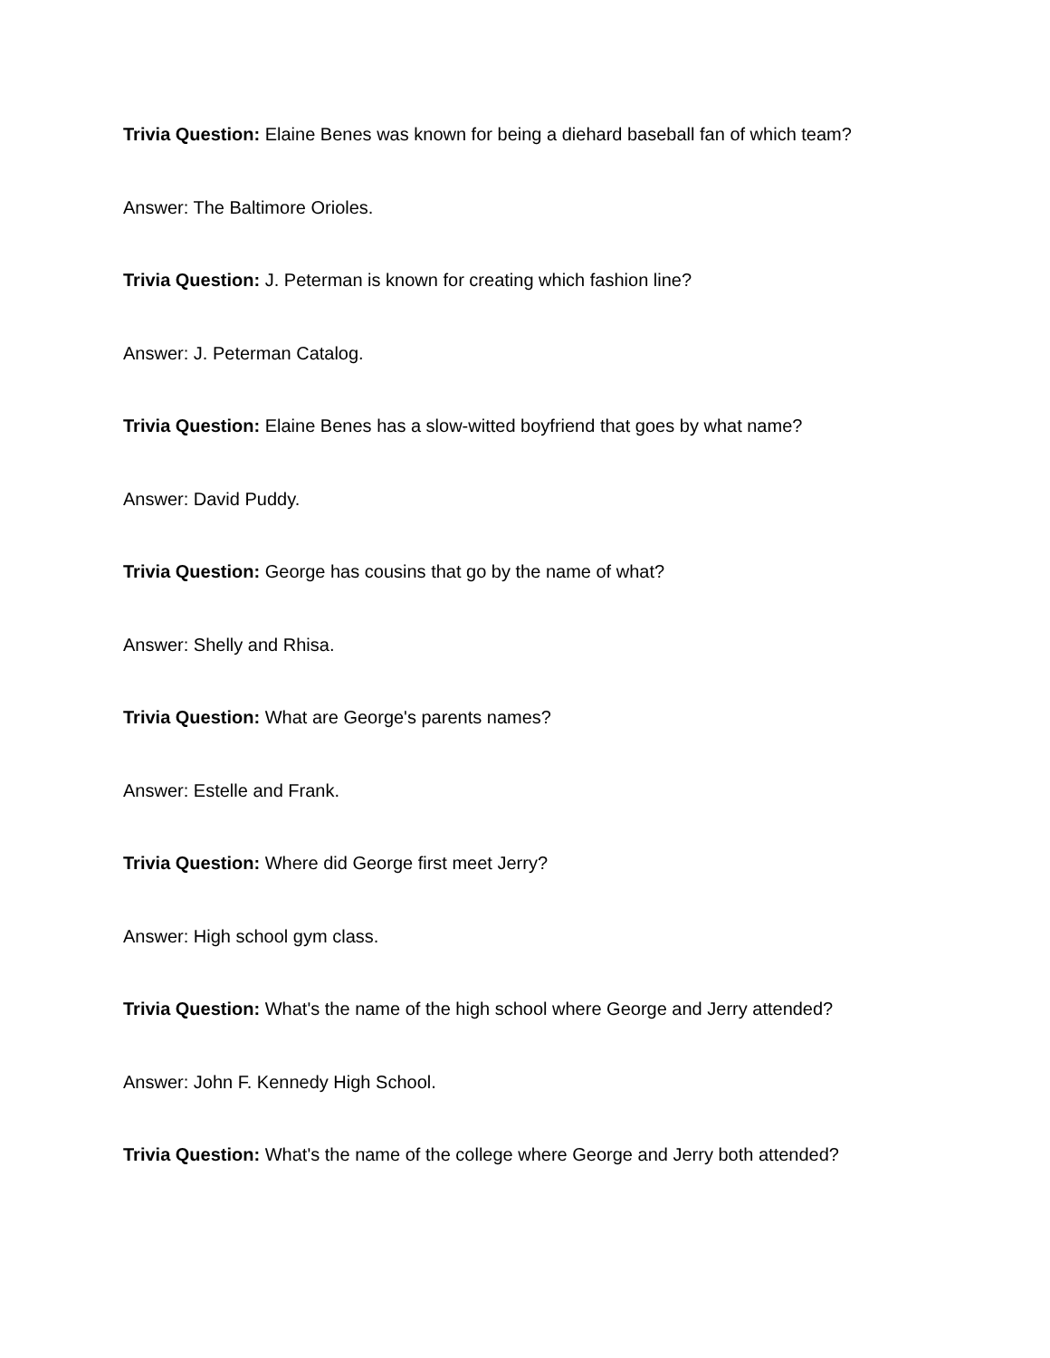Trivia Question: Elaine Benes was known for being a diehard baseball fan of which team?
Answer: The Baltimore Orioles.
Trivia Question: J. Peterman is known for creating which fashion line?
Answer: J. Peterman Catalog.
Trivia Question: Elaine Benes has a slow-witted boyfriend that goes by what name?
Answer: David Puddy.
Trivia Question: George has cousins that go by the name of what?
Answer: Shelly and Rhisa.
Trivia Question: What are George's parents names?
Answer: Estelle and Frank.
Trivia Question: Where did George first meet Jerry?
Answer: High school gym class.
Trivia Question: What's the name of the high school where George and Jerry attended?
Answer: John F. Kennedy High School.
Trivia Question: What's the name of the college where George and Jerry both attended?